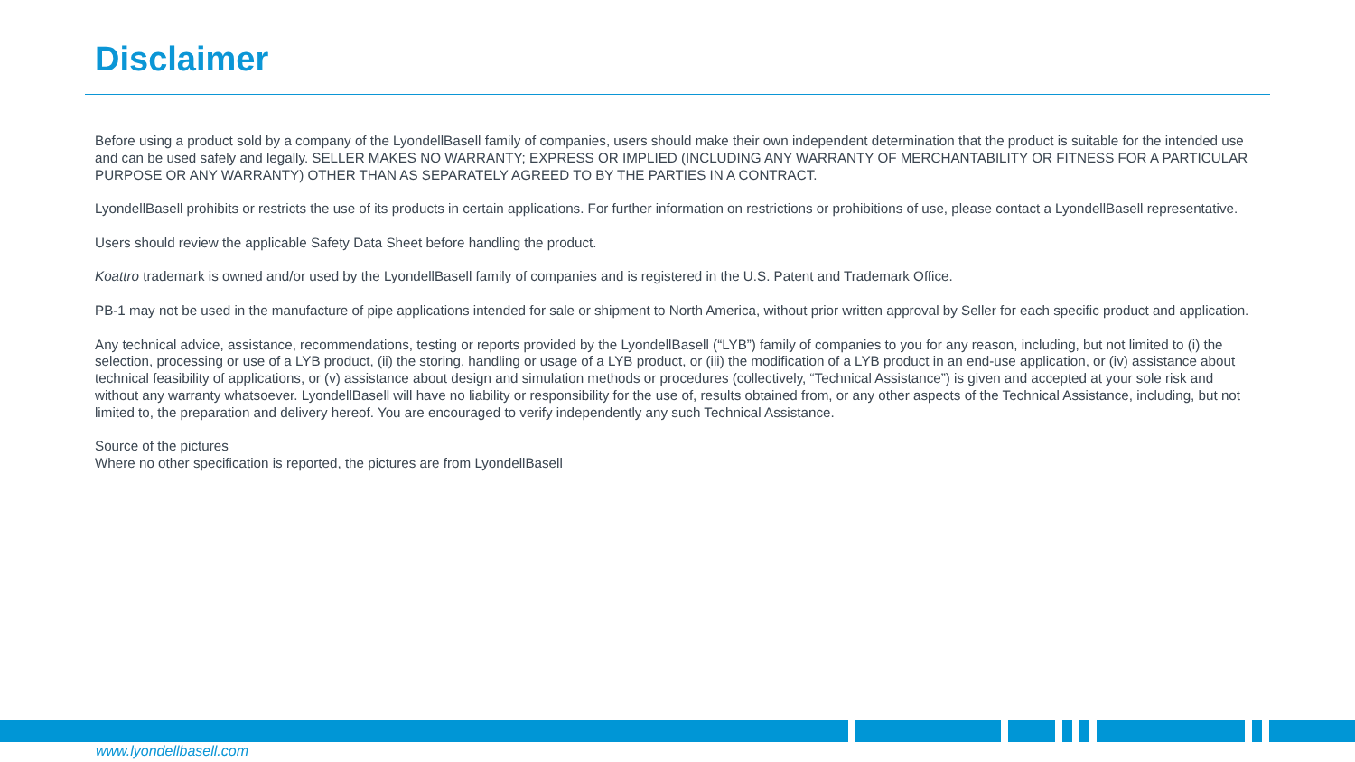Disclaimer
Before using a product sold by a company of the LyondellBasell family of companies, users should make their own independent determination that the product is suitable for the intended use and can be used safely and legally. SELLER MAKES NO WARRANTY; EXPRESS OR IMPLIED (INCLUDING ANY WARRANTY OF MERCHANTABILITY OR FITNESS FOR A PARTICULAR PURPOSE OR ANY WARRANTY) OTHER THAN AS SEPARATELY AGREED TO BY THE PARTIES IN A CONTRACT.
LyondellBasell prohibits or restricts the use of its products in certain applications. For further information on restrictions or prohibitions of use, please contact a LyondellBasell representative.
Users should review the applicable Safety Data Sheet before handling the product.
Koattro trademark is owned and/or used by the LyondellBasell family of companies and is registered in the U.S. Patent and Trademark Office.
PB-1 may not be used in the manufacture of pipe applications intended for sale or shipment to North America, without prior written approval by Seller for each specific product and application.
Any technical advice, assistance, recommendations, testing or reports provided by the LyondellBasell (“LYB”) family of companies to you for any reason, including, but not limited to (i) the selection, processing or use of a LYB product, (ii) the storing, handling or usage of a LYB product, or (iii) the modification of a LYB product in an end-use application, or (iv) assistance about technical feasibility of applications, or (v) assistance about design and simulation methods or procedures (collectively, “Technical Assistance”) is given and accepted at your sole risk and without any warranty whatsoever. LyondellBasell will have no liability or responsibility for the use of, results obtained from, or any other aspects of the Technical Assistance, including, but not limited to, the preparation and delivery hereof. You are encouraged to verify independently any such Technical Assistance.
Source of the pictures
Where no other specification is reported, the pictures are from LyondellBasell
www.lyondellbasell.com